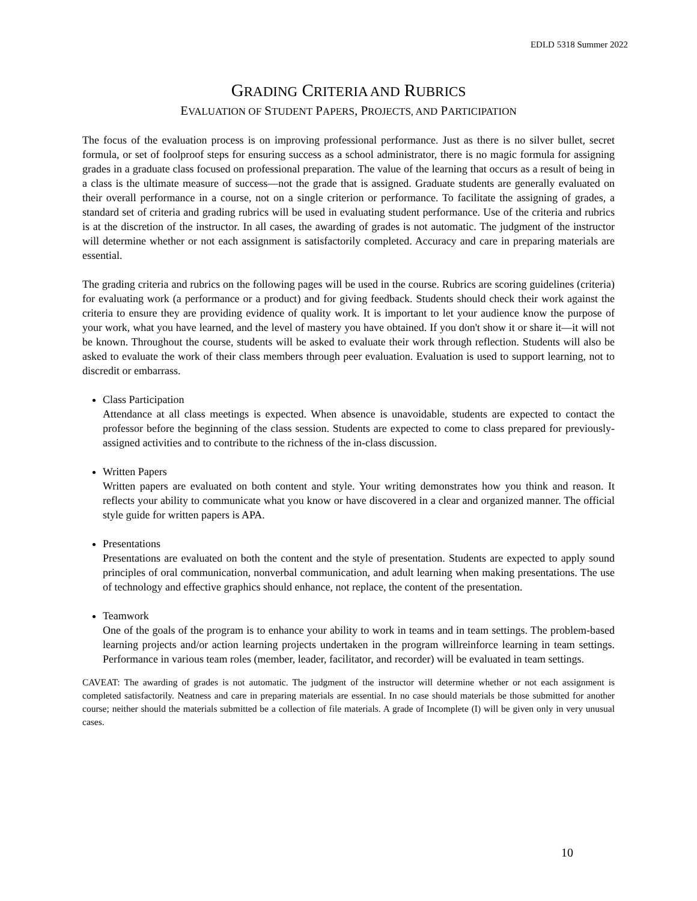EDLD 5318 Summer 2022
GRADING CRITERIA AND RUBRICS
EVALUATION OF STUDENT PAPERS, PROJECTS, AND PARTICIPATION
The focus of the evaluation process is on improving professional performance. Just as there is no silver bullet, secret formula, or set of foolproof steps for ensuring success as a school administrator, there is no magic formula for assigning grades in a graduate class focused on professional preparation. The value of the learning that occurs as a result of being in a class is the ultimate measure of success—not the grade that is assigned. Graduate students are generally evaluated on their overall performance in a course, not on a single criterion or performance. To facilitate the assigning of grades, a standard set of criteria and grading rubrics will be used in evaluating student performance. Use of the criteria and rubrics is at the discretion of the instructor. In all cases, the awarding of grades is not automatic. The judgment of the instructor will determine whether or not each assignment is satisfactorily completed. Accuracy and care in preparing materials are essential.
The grading criteria and rubrics on the following pages will be used in the course. Rubrics are scoring guidelines (criteria) for evaluating work (a performance or a product) and for giving feedback. Students should check their work against the criteria to ensure they are providing evidence of quality work. It is important to let your audience know the purpose of your work, what you have learned, and the level of mastery you have obtained. If you don't show it or share it—it will not be known. Throughout the course, students will be asked to evaluate their work through reflection. Students will also be asked to evaluate the work of their class members through peer evaluation. Evaluation is used to support learning, not to discredit or embarrass.
Class Participation
Attendance at all class meetings is expected. When absence is unavoidable, students are expected to contact the professor before the beginning of the class session. Students are expected to come to class prepared for previously-assigned activities and to contribute to the richness of the in-class discussion.
Written Papers
Written papers are evaluated on both content and style. Your writing demonstrates how you think and reason. It reflects your ability to communicate what you know or have discovered in a clear and organized manner. The official style guide for written papers is APA.
Presentations
Presentations are evaluated on both the content and the style of presentation. Students are expected to apply sound principles of oral communication, nonverbal communication, and adult learning when making presentations. The use of technology and effective graphics should enhance, not replace, the content of the presentation.
Teamwork
One of the goals of the program is to enhance your ability to work in teams and in team settings. The problem-based learning projects and/or action learning projects undertaken in the program willreinforce learning in team settings. Performance in various team roles (member, leader, facilitator, and recorder) will be evaluated in team settings.
CAVEAT: The awarding of grades is not automatic. The judgment of the instructor will determine whether or not each assignment is completed satisfactorily. Neatness and care in preparing materials are essential. In no case should materials be those submitted for another course; neither should the materials submitted be a collection of file materials. A grade of Incomplete (I) will be given only in very unusual cases.
10